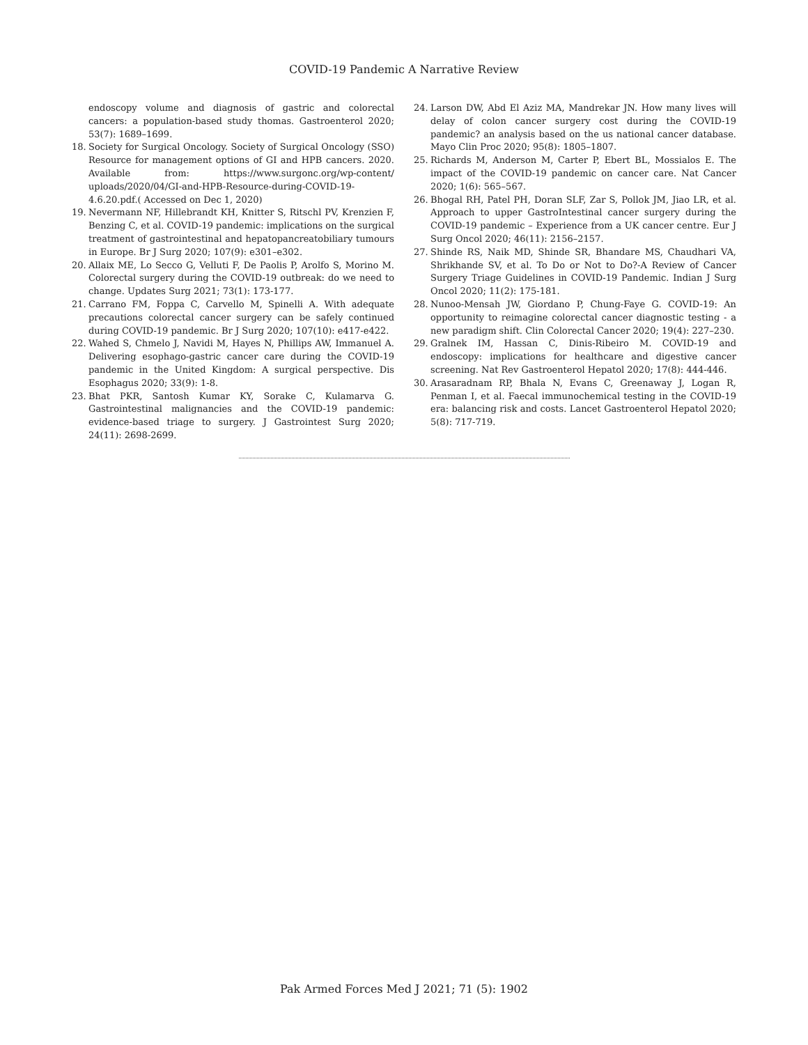COVID-19 Pandemic A Narrative Review
endoscopy volume and diagnosis of gastric and colorectal cancers: a population-based study thomas. Gastroenterol 2020; 53(7): 1689–1699.
18. Society for Surgical Oncology. Society of Surgical Oncology (SSO) Resource for management options of GI and HPB cancers. 2020. Available from: https://www.surgonc.org/wp-content/ uploads/2020/04/GI-and-HPB-Resource-during-COVID-19-4.6.20.pdf.( Accessed on Dec 1, 2020)
19. Nevermann NF, Hillebrandt KH, Knitter S, Ritschl PV, Krenzien F, Benzing C, et al. COVID-19 pandemic: implications on the surgical treatment of gastrointestinal and hepatopancreatobiliary tumours in Europe. Br J Surg 2020; 107(9): e301–e302.
20. Allaix ME, Lo Secco G, Velluti F, De Paolis P, Arolfo S, Morino M. Colorectal surgery during the COVID-19 outbreak: do we need to change. Updates Surg 2021; 73(1): 173-177.
21. Carrano FM, Foppa C, Carvello M, Spinelli A. With adequate precautions colorectal cancer surgery can be safely continued during COVID-19 pandemic. Br J Surg 2020; 107(10): e417-e422.
22. Wahed S, Chmelo J, Navidi M, Hayes N, Phillips AW, Immanuel A. Delivering esophago-gastric cancer care during the COVID-19 pandemic in the United Kingdom: A surgical perspective. Dis Esophagus 2020; 33(9): 1-8.
23. Bhat PKR, Santosh Kumar KY, Sorake C, Kulamarva G. Gastrointestinal malignancies and the COVID-19 pandemic: evidence-based triage to surgery. J Gastrointest Surg 2020; 24(11): 2698-2699.
24. Larson DW, Abd El Aziz MA, Mandrekar JN. How many lives will delay of colon cancer surgery cost during the COVID-19 pandemic? an analysis based on the us national cancer database. Mayo Clin Proc 2020; 95(8): 1805–1807.
25. Richards M, Anderson M, Carter P, Ebert BL, Mossialos E. The impact of the COVID-19 pandemic on cancer care. Nat Cancer 2020; 1(6): 565–567.
26. Bhogal RH, Patel PH, Doran SLF, Zar S, Pollok JM, Jiao LR, et al. Approach to upper GastroIntestinal cancer surgery during the COVID-19 pandemic – Experience from a UK cancer centre. Eur J Surg Oncol 2020; 46(11): 2156–2157.
27. Shinde RS, Naik MD, Shinde SR, Bhandare MS, Chaudhari VA, Shrikhande SV, et al. To Do or Not to Do?-A Review of Cancer Surgery Triage Guidelines in COVID-19 Pandemic. Indian J Surg Oncol 2020; 11(2): 175-181.
28. Nunoo-Mensah JW, Giordano P, Chung-Faye G. COVID-19: An opportunity to reimagine colorectal cancer diagnostic testing - a new paradigm shift. Clin Colorectal Cancer 2020; 19(4): 227–230.
29. Gralnek IM, Hassan C, Dinis-Ribeiro M. COVID-19 and endoscopy: implications for healthcare and digestive cancer screening. Nat Rev Gastroenterol Hepatol 2020; 17(8): 444-446.
30. Arasaradnam RP, Bhala N, Evans C, Greenaway J, Logan R, Penman I, et al. Faecal immunochemical testing in the COVID-19 era: balancing risk and costs. Lancet Gastroenterol Hepatol 2020; 5(8): 717-719.
Pak Armed Forces Med J 2021; 71 (5): 1902